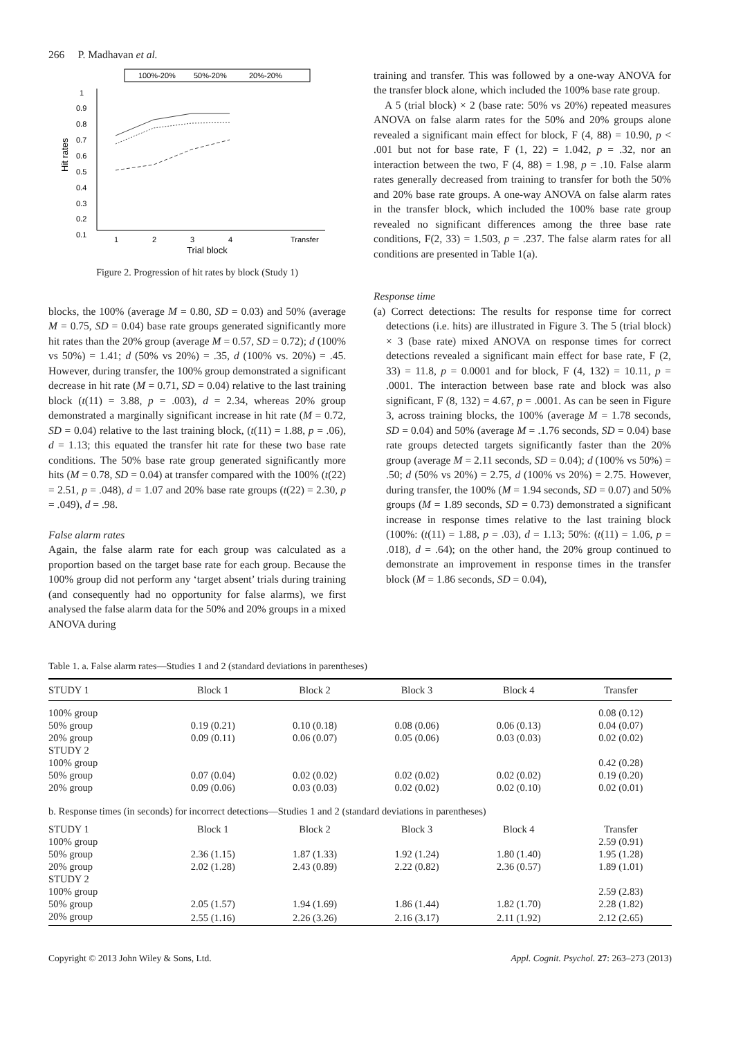266 P. Madhavan et al.
100%-20%
50%-20%
20%-20%
1
0.9
0.8
0.7
0.6
0.5
0.4
0.3
0.2
0.1
Hit rates
1
2
3
4
Transfer
Trial block
Figure 2. Progression of hit rates by block (Study 1)
blocks, the 100% (average M = 0.80, SD = 0.03) and 50% (average M = 0.75, SD = 0.04) base rate groups generated significantly more hit rates than the 20% group (average M = 0.57, SD = 0.72); d (100% vs 50%) = 1.41; d (50% vs 20%) = .35, d (100% vs. 20%) = .45. However, during transfer, the 100% group demonstrated a significant decrease in hit rate (M = 0.71, SD = 0.04) relative to the last training block (t(11) = 3.88, p = .003), d = 2.34, whereas 20% group demonstrated a marginally significant increase in hit rate (M = 0.72, SD = 0.04) relative to the last training block, (t(11) = 1.88, p = .06), d = 1.13; this equated the transfer hit rate for these two base rate conditions. The 50% base rate group generated significantly more hits (M = 0.78, SD = 0.04) at transfer compared with the 100% (t(22) = 2.51, p = .048), d = 1.07 and 20% base rate groups (t(22) = 2.30, p = .049), d = .98.
False alarm rates
Again, the false alarm rate for each group was calculated as a proportion based on the target base rate for each group. Because the 100% group did not perform any ‘target absent’ trials during training (and consequently had no opportunity for false alarms), we first analysed the false alarm data for the 50% and 20% groups in a mixed ANOVA during
training and transfer. This was followed by a one-way ANOVA for the transfer block alone, which included the 100% base rate group.
A 5 (trial block) × 2 (base rate: 50% vs 20%) repeated measures ANOVA on false alarm rates for the 50% and 20% groups alone revealed a significant main effect for block, F (4, 88) = 10.90, p < .001 but not for base rate, F (1, 22) = 1.042, p = .32, nor an interaction between the two, F (4, 88) = 1.98, p = .10. False alarm rates generally decreased from training to transfer for both the 50% and 20% base rate groups. A one-way ANOVA on false alarm rates in the transfer block, which included the 100% base rate group revealed no significant differences among the three base rate conditions, F(2, 33) = 1.503, p = .237. The false alarm rates for all conditions are presented in Table 1(a).
Response time
(a) Correct detections: The results for response time for correct detections (i.e. hits) are illustrated in Figure 3. The 5 (trial block) × 3 (base rate) mixed ANOVA on response times for correct detections revealed a significant main effect for base rate, F (2, 33) = 11.8, p = 0.0001 and for block, F (4, 132) = 10.11, p = .0001. The interaction between base rate and block was also significant, F (8, 132) = 4.67, p = .0001. As can be seen in Figure 3, across training blocks, the 100% (average M = 1.78 seconds, SD = 0.04) and 50% (average M = .1.76 seconds, SD = 0.04) base rate groups detected targets significantly faster than the 20% group (average M = 2.11 seconds, SD = 0.04); d (100% vs 50%) = .50; d (50% vs 20%) = 2.75, d (100% vs 20%) = 2.75. However, during transfer, the 100% (M = 1.94 seconds, SD = 0.07) and 50% groups (M = 1.89 seconds, SD = 0.73) demonstrated a significant increase in response times relative to the last training block (100%: (t(11) = 1.88, p = .03), d = 1.13; 50%: (t(11) = 1.06, p = .018), d = .64); on the other hand, the 20% group continued to demonstrate an improvement in response times in the transfer block (M = 1.86 seconds, SD = 0.04),
Table 1. a. False alarm rates—Studies 1 and 2 (standard deviations in parentheses)
| STUDY 1 | Block 1 | Block 2 | Block 3 | Block 4 | Transfer |
| --- | --- | --- | --- | --- | --- |
| 100% group | | | | | 0.08 (0.12) |
| 50% group | 0.19 (0.21) | 0.10 (0.18) | 0.08 (0.06) | 0.06 (0.13) | 0.04 (0.07) |
| 20% group | 0.09 (0.11) | 0.06 (0.07) | 0.05 (0.06) | 0.03 (0.03) | 0.02 (0.02) |
| STUDY 2 | | | | | |
| 100% group | | | | | 0.42 (0.28) |
| 50% group | 0.07 (0.04) | 0.02 (0.02) | 0.02 (0.02) | 0.02 (0.02) | 0.19 (0.20) |
| 20% group | 0.09 (0.06) | 0.03 (0.03) | 0.02 (0.02) | 0.02 (0.10) | 0.02 (0.01) |
| b. Response times (in seconds) for incorrect detections—Studies 1 and 2 (standard deviations in parentheses) | | | | | |
| STUDY 1 | Block 1 | Block 2 | Block 3 | Block 4 | Transfer |
| 100% group | | | | | 2.59 (0.91) |
| 50% group | 2.36 (1.15) | 1.87 (1.33) | 1.92 (1.24) | 1.80 (1.40) | 1.95 (1.28) |
| 20% group | 2.02 (1.28) | 2.43 (0.89) | 2.22 (0.82) | 2.36 (0.57) | 1.89 (1.01) |
| STUDY 2 | | | | | |
| 100% group | | | | | 2.59 (2.83) |
| 50% group | 2.05 (1.57) | 1.94 (1.69) | 1.86 (1.44) | 1.82 (1.70) | 2.28 (1.82) |
| 20% group | 2.55 (1.16) | 2.26 (3.26) | 2.16 (3.17) | 2.11 (1.92) | 2.12 (2.65) |
Copyright © 2013 John Wiley & Sons, Ltd. Appl. Cognit. Psychol. 27: 263–273 (2013)